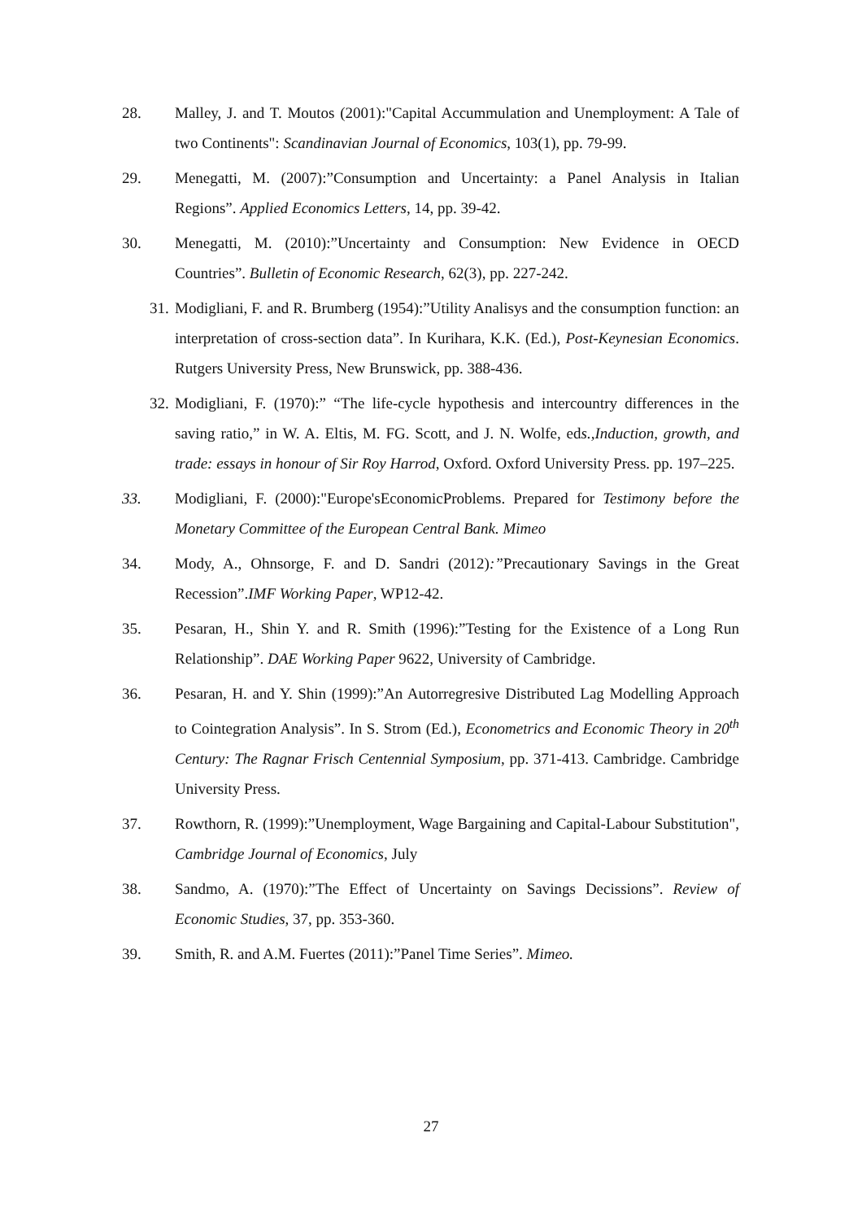28. Malley, J. and T. Moutos (2001):"Capital Accummulation and Unemployment: A Tale of two Continents": Scandinavian Journal of Economics, 103(1), pp. 79-99.
29. Menegatti, M. (2007):”Consumption and Uncertainty: a Panel Analysis in Italian Regions”. Applied Economics Letters, 14, pp. 39-42.
30. Menegatti, M. (2010):”Uncertainty and Consumption: New Evidence in OECD Countries”. Bulletin of Economic Research, 62(3), pp. 227-242.
31. Modigliani, F. and R. Brumberg (1954):”Utility Analisys and the consumption function: an interpretation of cross-section data”. In Kurihara, K.K. (Ed.), Post-Keynesian Economics. Rutgers University Press, New Brunswick, pp. 388-436.
32. Modigliani, F. (1970):” “The life-cycle hypothesis and intercountry differences in the saving ratio,” in W. A. Eltis, M. FG. Scott, and J. N. Wolfe, eds.,Induction, growth, and trade: essays in honour of Sir Roy Harrod, Oxford. Oxford University Press. pp. 197–225.
33. Modigliani, F. (2000):"Europe'sEconomicProblems. Prepared for Testimony before the Monetary Committee of the European Central Bank. Mimeo
34. Mody, A., Ohnsorge, F. and D. Sandri (2012):”Precautionary Savings in the Great Recession”.IMF Working Paper, WP12-42.
35. Pesaran, H., Shin Y. and R. Smith (1996):”Testing for the Existence of a Long Run Relationship”. DAE Working Paper 9622, University of Cambridge.
36. Pesaran, H. and Y. Shin (1999):”An Autorregresive Distributed Lag Modelling Approach to Cointegration Analysis”. In S. Strom (Ed.), Econometrics and Economic Theory in 20<sup>th</sup> Century: The Ragnar Frisch Centennial Symposium, pp. 371-413. Cambridge. Cambridge University Press.
37. Rowthorn, R. (1999):”Unemployment, Wage Bargaining and Capital-Labour Substitution", Cambridge Journal of Economics, July
38. Sandmo, A. (1970):”The Effect of Uncertainty on Savings Decissions”. Review of Economic Studies, 37, pp. 353-360.
39. Smith, R. and A.M. Fuertes (2011):”Panel Time Series”. Mimeo.
27